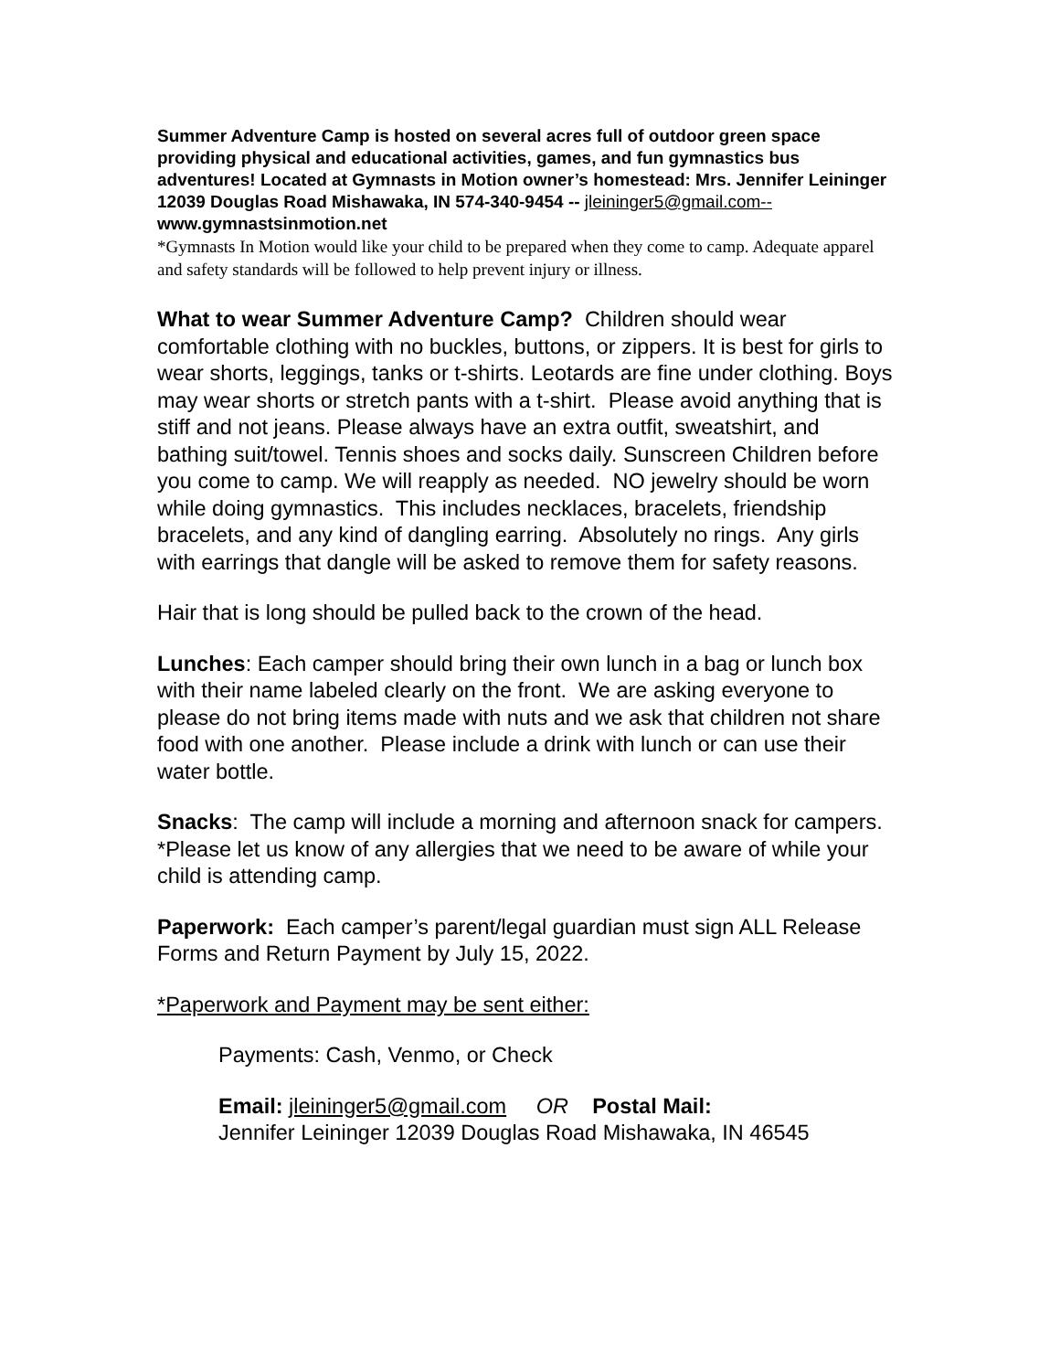Summer Adventure Camp is hosted on several acres full of outdoor green space providing physical and educational activities, games, and fun gymnastics bus adventures! Located at Gymnasts in Motion owner’s homestead: Mrs. Jennifer Leininger 12039 Douglas Road Mishawaka, IN 574-340-9454 -- jleininger5@gmail.com-- www.gymnastsinmotion.net
*Gymnasts In Motion would like your child to be prepared when they come to camp. Adequate apparel and safety standards will be followed to help prevent injury or illness.
What to wear Summer Adventure Camp? Children should wear comfortable clothing with no buckles, buttons, or zippers. It is best for girls to wear shorts, leggings, tanks or t-shirts. Leotards are fine under clothing. Boys may wear shorts or stretch pants with a t-shirt. Please avoid anything that is stiff and not jeans. Please always have an extra outfit, sweatshirt, and bathing suit/towel. Tennis shoes and socks daily. Sunscreen Children before you come to camp. We will reapply as needed. NO jewelry should be worn while doing gymnastics. This includes necklaces, bracelets, friendship bracelets, and any kind of dangling earring. Absolutely no rings. Any girls with earrings that dangle will be asked to remove them for safety reasons.
Hair that is long should be pulled back to the crown of the head.
Lunches: Each camper should bring their own lunch in a bag or lunch box with their name labeled clearly on the front. We are asking everyone to please do not bring items made with nuts and we ask that children not share food with one another. Please include a drink with lunch or can use their water bottle.
Snacks: The camp will include a morning and afternoon snack for campers. *Please let us know of any allergies that we need to be aware of while your child is attending camp.
Paperwork: Each camper’s parent/legal guardian must sign ALL Release Forms and Return Payment by July 15, 2022.
*Paperwork and Payment may be sent either:
Payments: Cash, Venmo, or Check
Email: jleininger5@gmail.com OR Postal Mail:
Jennifer Leininger 12039 Douglas Road Mishawaka, IN 46545